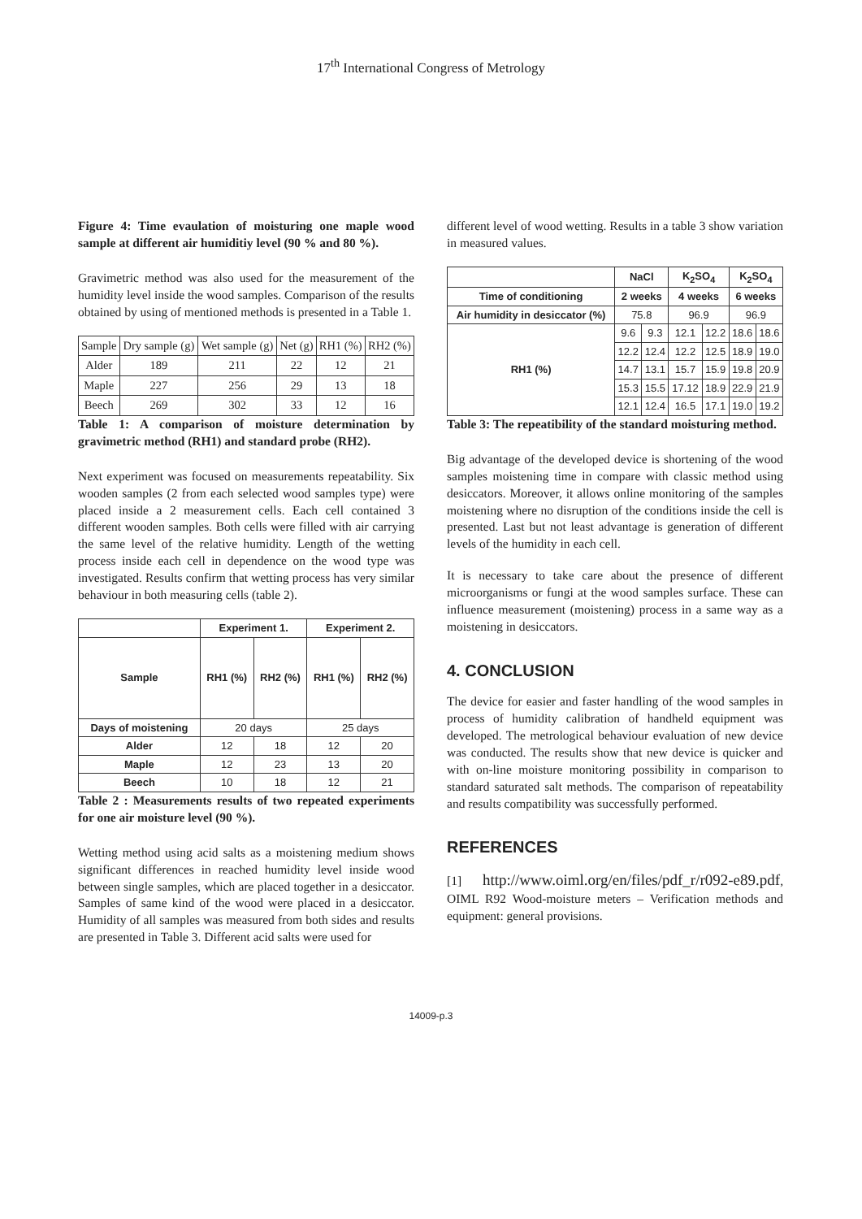17<sup>th</sup> International Congress of Metrology
Figure 4: Time evaulation of moisturing one maple wood sample at different air humiditiy level (90 % and 80 %).
Gravimetric method was also used for the measurement of the humidity level inside the wood samples. Comparison of the results obtained by using of mentioned methods is presented in a Table 1.
| Sample | Dry sample (g) | Wet sample (g) | Net (g) | RH1 (%) | RH2 (%) |
| Alder | 189 | 211 | 22 | 12 | 21 |
| Maple | 227 | 256 | 29 | 13 | 18 |
| Beech | 269 | 302 | 33 | 12 | 16 |
Table 1: A comparison of moisture determination by gravimetric method (RH1) and standard probe (RH2).
Next experiment was focused on measurements repeatability. Six wooden samples (2 from each selected wood samples type) were placed inside a 2 measurement cells. Each cell contained 3 different wooden samples. Both cells were filled with air carrying the same level of the relative humidity. Length of the wetting process inside each cell in dependence on the wood type was investigated. Results confirm that wetting process has very similar behaviour in both measuring cells (table 2).
| | Experiment 1. | | Experiment 2. | |
| --- | --- | --- | --- | --- |
| Sample | RH1 (%) | RH2 (%) | RH1 (%) | RH2 (%) |
| Days of moistening | 20 days | | 25 days | |
| Alder | 12 | 18 | 12 | 20 |
| Maple | 12 | 23 | 13 | 20 |
| Beech | 10 | 18 | 12 | 21 |
Table 2 : Measurements results of two repeated experiments for one air moisture level (90 %).
Wetting method using acid salts as a moistening medium shows significant differences in reached humidity level inside wood between single samples, which are placed together in a desiccator. Samples of same kind of the wood were placed in a desiccator. Humidity of all samples was measured from both sides and results are presented in Table 3. Different acid salts were used for
different level of wood wetting. Results in a table 3 show variation in measured values.
| | NaCl | | K<sub>2</sub>SO<sub>4</sub> | | K<sub>2</sub>SO<sub>4</sub> | |
| --- | --- | --- | --- | --- | --- | --- |
| Time of conditioning | 2 weeks | | 4 weeks | | 6 weeks | |
| Air humidity in desiccator (%) | 75.8 | | 96.9 | | 96.9 | |
| RH1 (%) | 9.6 | 9.3 | 12.1 | 12.2 | 18.6 | 18.6 |
| | 12.2 | 12.4 | 12.2 | 12.5 | 18.9 | 19.0 |
| | 14.7 | 13.1 | 15.7 | 15.9 | 19.8 | 20.9 |
| | 15.3 | 15.5 | 17.12 | 18.9 | 22.9 | 21.9 |
| | 12.1 | 12.4 | 16.5 | 17.1 | 19.0 | 19.2 |
Table 3: The repeatibility of the standard moisturing method.
Big advantage of the developed device is shortening of the wood samples moistening time in compare with classic method using desiccators. Moreover, it allows online monitoring of the samples moistening where no disruption of the conditions inside the cell is presented. Last but not least advantage is generation of different levels of the humidity in each cell.
It is necessary to take care about the presence of different microorganisms or fungi at the wood samples surface. These can influence measurement (moistening) process in a same way as a moistening in desiccators.
4. CONCLUSION
The device for easier and faster handling of the wood samples in process of humidity calibration of handheld equipment was developed. The metrological behaviour evaluation of new device was conducted. The results show that new device is quicker and with on-line moisture monitoring possibility in comparison to standard saturated salt methods. The comparison of repeatability and results compatibility was successfully performed.
REFERENCES
[1] http://www.oiml.org/en/files/pdf_r/r092-e89.pdf, OIML R92 Wood-moisture meters – Verification methods and equipment: general provisions.
14009-p.3